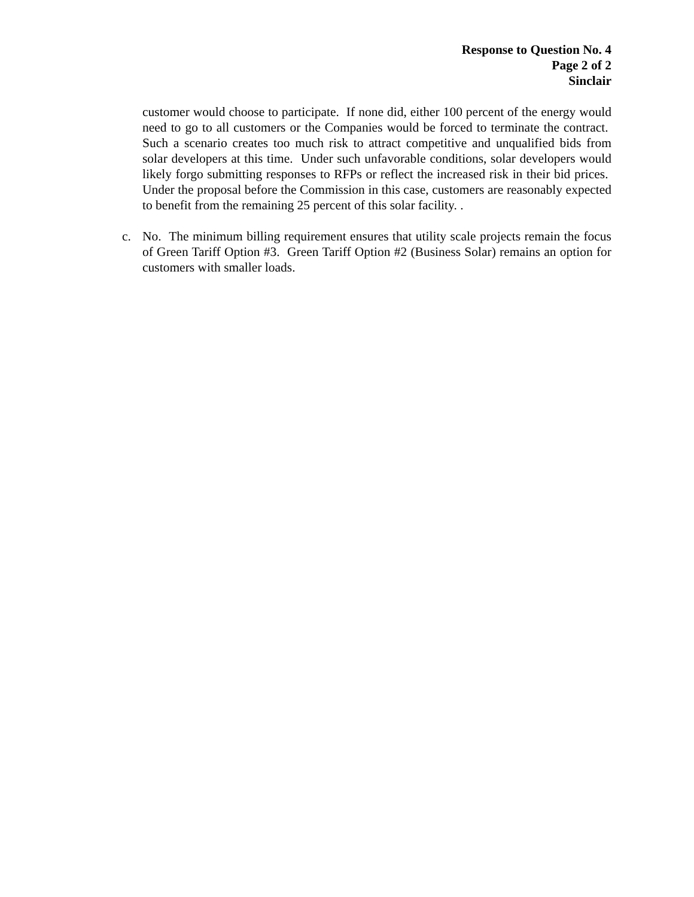Response to Question No. 4
Page 2 of 2
Sinclair
customer would choose to participate. If none did, either 100 percent of the energy would need to go to all customers or the Companies would be forced to terminate the contract. Such a scenario creates too much risk to attract competitive and unqualified bids from solar developers at this time. Under such unfavorable conditions, solar developers would likely forgo submitting responses to RFPs or reflect the increased risk in their bid prices. Under the proposal before the Commission in this case, customers are reasonably expected to benefit from the remaining 25 percent of this solar facility. .
c. No. The minimum billing requirement ensures that utility scale projects remain the focus of Green Tariff Option #3. Green Tariff Option #2 (Business Solar) remains an option for customers with smaller loads.